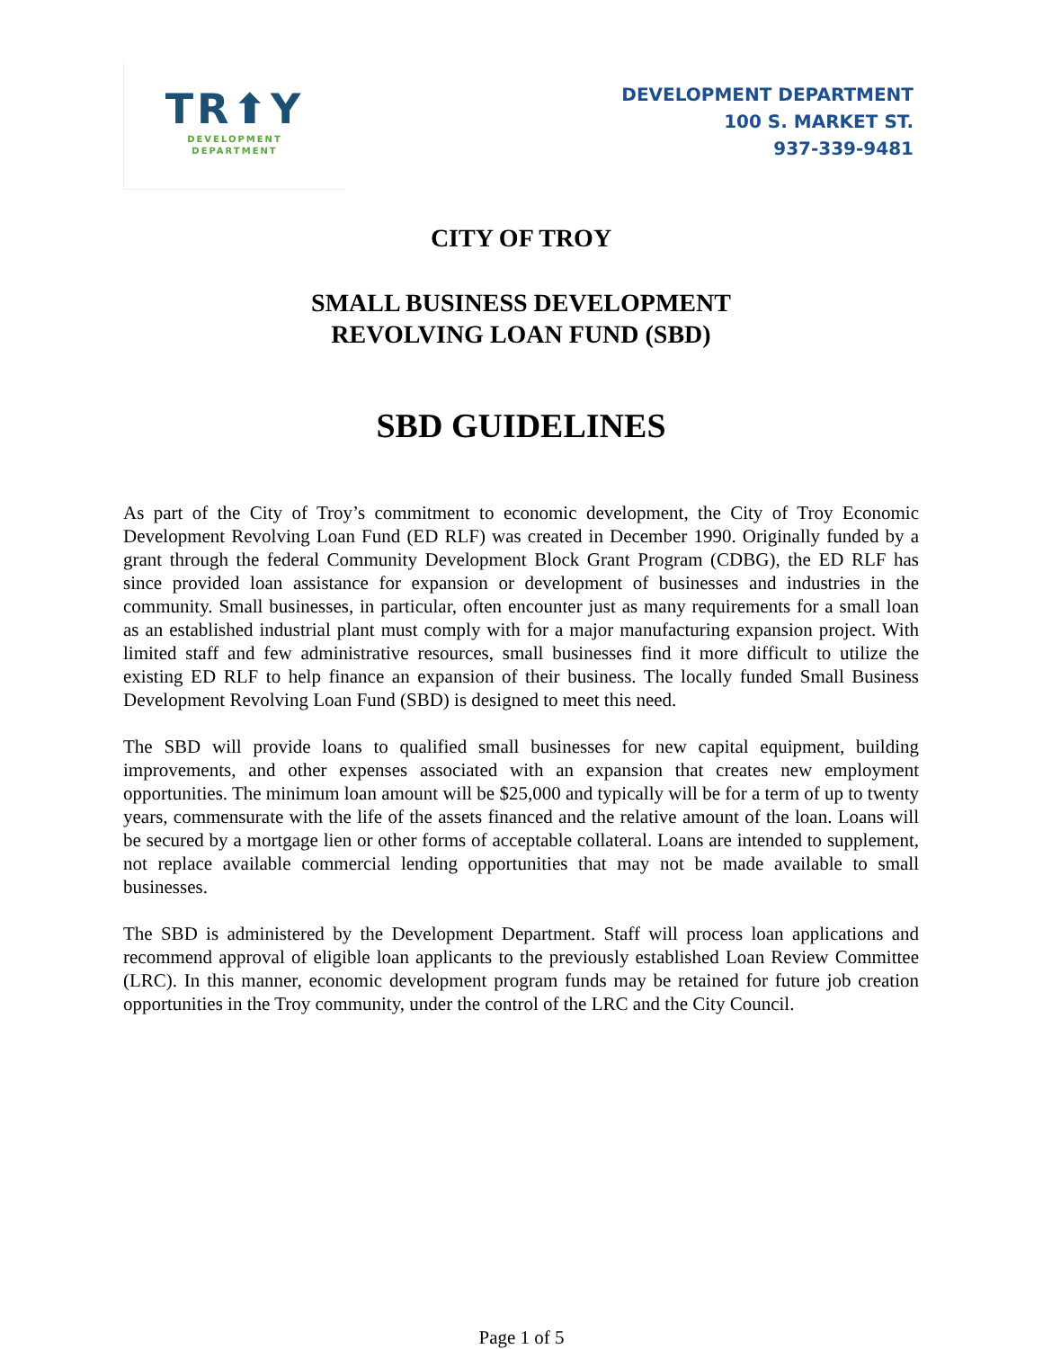TR⬆Y
DEVELOPMENT
DEPARTMENT
DEVELOPMENT DEPARTMENT
100 S. MARKET ST.
937-339-9481
CITY OF TROY
SMALL BUSINESS DEVELOPMENT
REVOLVING LOAN FUND (SBD)
SBD GUIDELINES
As part of the City of Troy’s commitment to economic development, the City of Troy Economic Development Revolving Loan Fund (ED RLF) was created in December 1990. Originally funded by a grant through the federal Community Development Block Grant Program (CDBG), the ED RLF has since provided loan assistance for expansion or development of businesses and industries in the community. Small businesses, in particular, often encounter just as many requirements for a small loan as an established industrial plant must comply with for a major manufacturing expansion project. With limited staff and few administrative resources, small businesses find it more difficult to utilize the existing ED RLF to help finance an expansion of their business. The locally funded Small Business Development Revolving Loan Fund (SBD) is designed to meet this need.
The SBD will provide loans to qualified small businesses for new capital equipment, building improvements, and other expenses associated with an expansion that creates new employment opportunities. The minimum loan amount will be $25,000 and typically will be for a term of up to twenty years, commensurate with the life of the assets financed and the relative amount of the loan. Loans will be secured by a mortgage lien or other forms of acceptable collateral. Loans are intended to supplement, not replace available commercial lending opportunities that may not be made available to small businesses.
The SBD is administered by the Development Department. Staff will process loan applications and recommend approval of eligible loan applicants to the previously established Loan Review Committee (LRC). In this manner, economic development program funds may be retained for future job creation opportunities in the Troy community, under the control of the LRC and the City Council.
Page 1 of 5